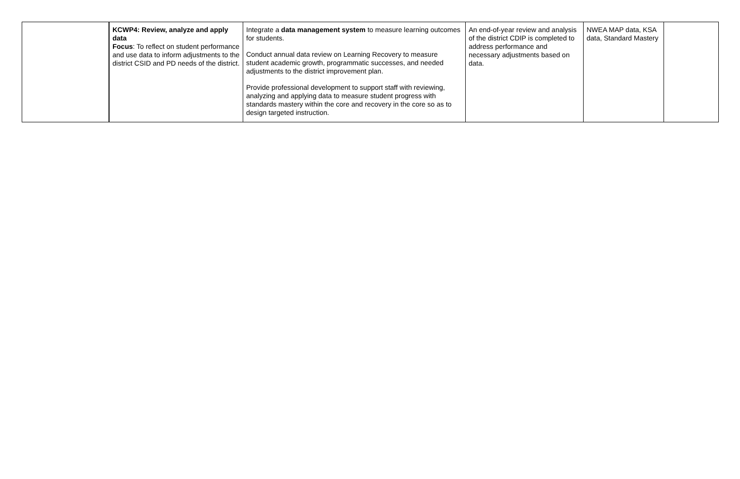| | KCWP4: Review, analyze and apply data Focus : To reflect on student performance and use data to inform adjustments to the district CSID and PD needs of the district. | Integrate a data management system to measure learning outcomes for students. Conduct annual data review on Learning Recovery to measure student academic growth, programmatic successes, and needed adjustments to the district improvement plan. Provide professional development to support staff with reviewing, analyzing and applying data to measure student progress with standards mastery within the core and recovery in the core so as to design targeted instruction. | An end-of-year review and analysis of the district CDIP is completed to address performance and necessary adjustments based on data. | NWEA MAP data, KSA data, Standard Mastery | |